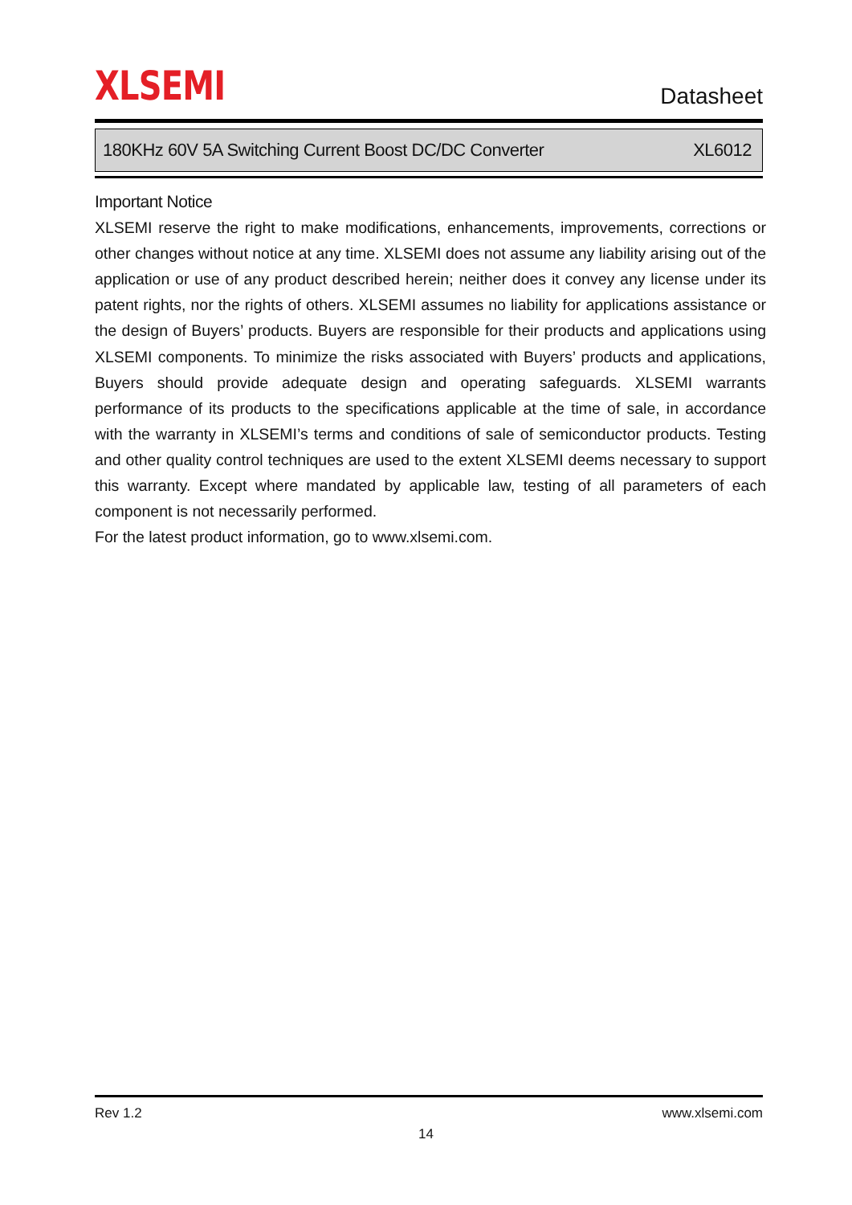XLSEMI
Datasheet
180KHz 60V 5A Switching Current Boost DC/DC Converter XL6012
Important Notice
XLSEMI reserve the right to make modifications, enhancements, improvements, corrections or other changes without notice at any time. XLSEMI does not assume any liability arising out of the application or use of any product described herein; neither does it convey any license under its patent rights, nor the rights of others. XLSEMI assumes no liability for applications assistance or the design of Buyers’ products. Buyers are responsible for their products and applications using XLSEMI components. To minimize the risks associated with Buyers’ products and applications, Buyers should provide adequate design and operating safeguards. XLSEMI warrants performance of its products to the specifications applicable at the time of sale, in accordance with the warranty in XLSEMI’s terms and conditions of sale of semiconductor products. Testing and other quality control techniques are used to the extent XLSEMI deems necessary to support this warranty. Except where mandated by applicable law, testing of all parameters of each component is not necessarily performed.
For the latest product information, go to www.xlsemi.com.
Rev 1.2 www.xlsemi.com
14